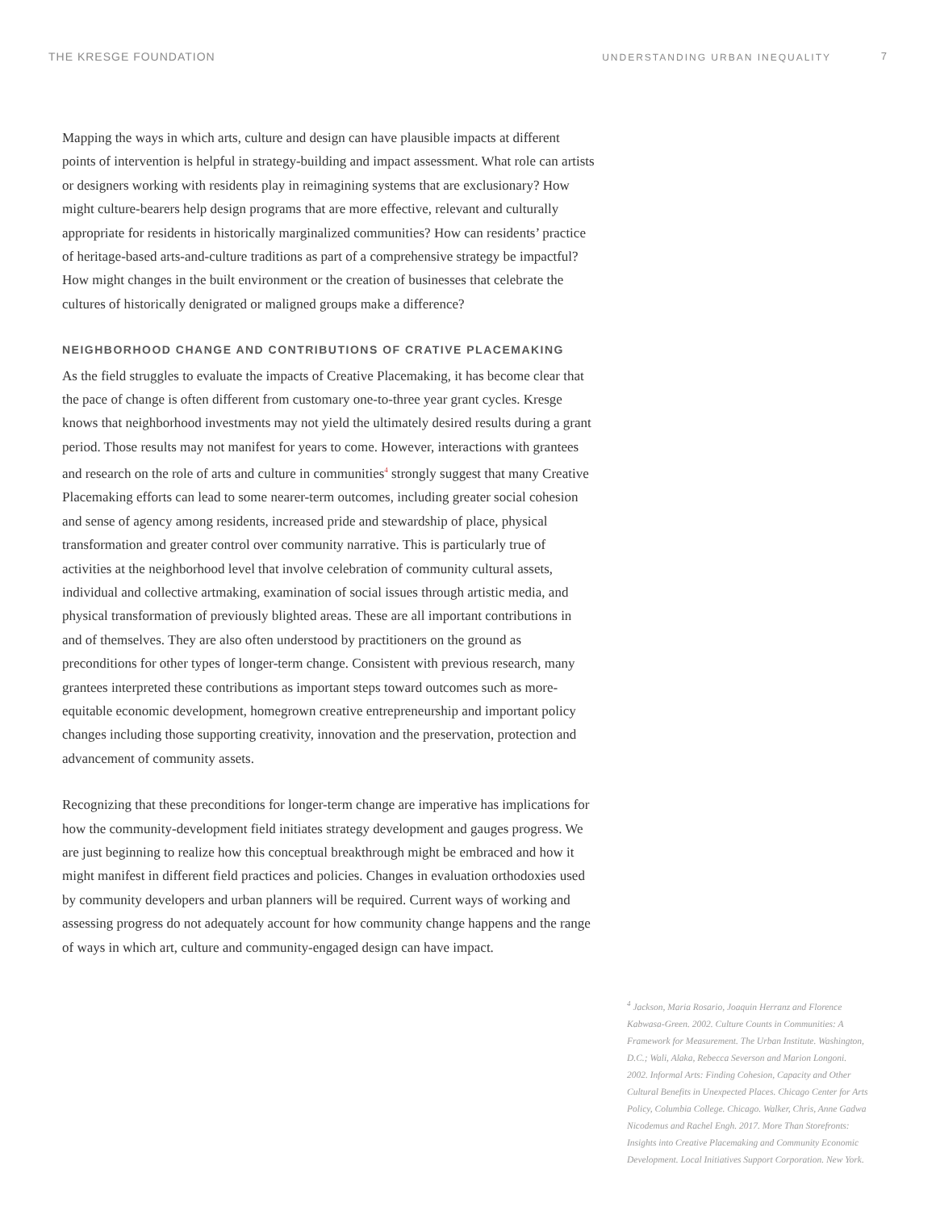THE KRESGE FOUNDATION
UNDERSTANDING URBAN INEQUALITY 7
Mapping the ways in which arts, culture and design can have plausible impacts at different points of intervention is helpful in strategy-building and impact assessment. What role can artists or designers working with residents play in reimagining systems that are exclusionary? How might culture-bearers help design programs that are more effective, relevant and culturally appropriate for residents in historically marginalized communities? How can residents’ practice of heritage-based arts-and-culture traditions as part of a comprehensive strategy be impactful? How might changes in the built environment or the creation of businesses that celebrate the cultures of historically denigrated or maligned groups make a difference?
NEIGHBORHOOD CHANGE AND CONTRIBUTIONS OF CRATIVE PLACEMAKING
As the field struggles to evaluate the impacts of Creative Placemaking, it has become clear that the pace of change is often different from customary one-to-three year grant cycles. Kresge knows that neighborhood investments may not yield the ultimately desired results during a grant period. Those results may not manifest for years to come. However, interactions with grantees and research on the role of arts and culture in communities<sup>4</sup> strongly suggest that many Creative Placemaking efforts can lead to some nearer-term outcomes, including greater social cohesion and sense of agency among residents, increased pride and stewardship of place, physical transformation and greater control over community narrative. This is particularly true of activities at the neighborhood level that involve celebration of community cultural assets, individual and collective artmaking, examination of social issues through artistic media, and physical transformation of previously blighted areas. These are all important contributions in and of themselves. They are also often understood by practitioners on the ground as preconditions for other types of longer-term change. Consistent with previous research, many grantees interpreted these contributions as important steps toward outcomes such as more-equitable economic development, homegrown creative entrepreneurship and important policy changes including those supporting creativity, innovation and the preservation, protection and advancement of community assets.
Recognizing that these preconditions for longer-term change are imperative has implications for how the community-development field initiates strategy development and gauges progress. We are just beginning to realize how this conceptual breakthrough might be embraced and how it might manifest in different field practices and policies. Changes in evaluation orthodoxies used by community developers and urban planners will be required. Current ways of working and assessing progress do not adequately account for how community change happens and the range of ways in which art, culture and community-engaged design can have impact.
<sup>4</sup> Jackson, Maria Rosario, Joaquin Herranz and Florence Kabwasa-Green. 2002. Culture Counts in Communities: A Framework for Measurement. The Urban Institute. Washington, D.C.; Wali, Alaka, Rebecca Severson and Marion Longoni. 2002. Informal Arts: Finding Cohesion, Capacity and Other Cultural Benefits in Unexpected Places. Chicago Center for Arts Policy, Columbia College. Chicago. Walker, Chris, Anne Gadwa Nicodemus and Rachel Engh. 2017. More Than Storefronts: Insights into Creative Placemaking and Community Economic Development. Local Initiatives Support Corporation. New York.